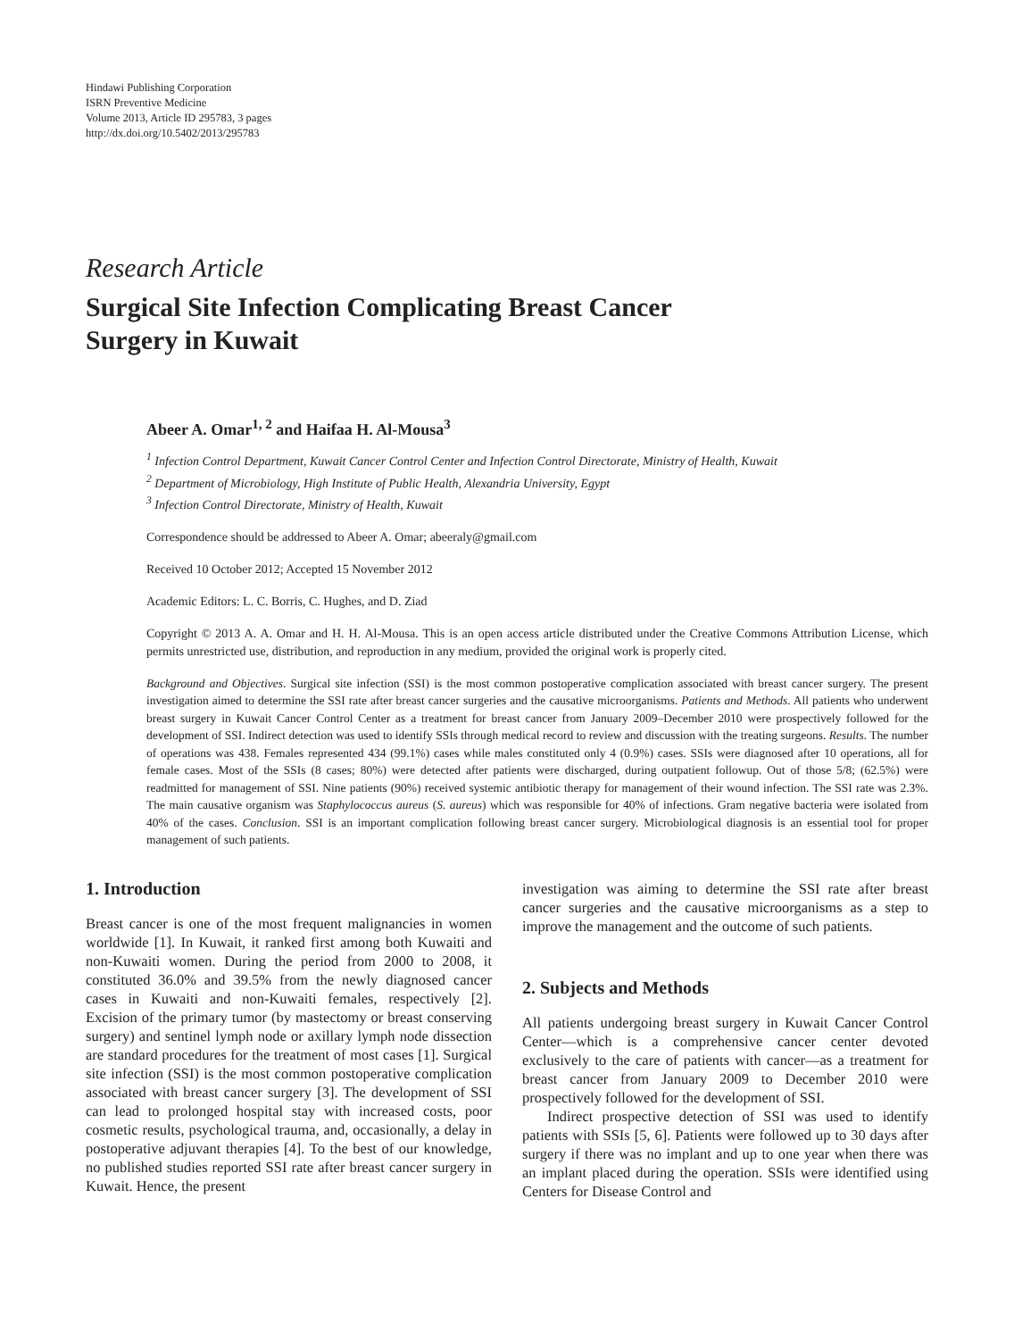Hindawi Publishing Corporation
ISRN Preventive Medicine
Volume 2013, Article ID 295783, 3 pages
http://dx.doi.org/10.5402/2013/295783
Research Article
Surgical Site Infection Complicating Breast Cancer
Surgery in Kuwait
Abeer A. Omar<sup>1, 2</sup> and Haifaa H. Al-Mousa<sup>3</sup>
<sup>1</sup> Infection Control Department, Kuwait Cancer Control Center and Infection Control Directorate, Ministry of Health, Kuwait
<sup>2</sup> Department of Microbiology, High Institute of Public Health, Alexandria University, Egypt
<sup>3</sup> Infection Control Directorate, Ministry of Health, Kuwait
Correspondence should be addressed to Abeer A. Omar; abeeraly@gmail.com
Received 10 October 2012; Accepted 15 November 2012
Academic Editors: L. C. Borris, C. Hughes, and D. Ziad
Copyright © 2013 A. A. Omar and H. H. Al-Mousa. This is an open access article distributed under the Creative Commons Attribution License, which permits unrestricted use, distribution, and reproduction in any medium, provided the original work is properly cited.
Background and Objectives. Surgical site infection (SSI) is the most common postoperative complication associated with breast cancer surgery. The present investigation aimed to determine the SSI rate after breast cancer surgeries and the causative microorganisms. Patients and Methods. All patients who underwent breast surgery in Kuwait Cancer Control Center as a treatment for breast cancer from January 2009–December 2010 were prospectively followed for the development of SSI. Indirect detection was used to identify SSIs through medical record to review and discussion with the treating surgeons. Results. The number of operations was 438. Females represented 434 (99.1%) cases while males constituted only 4 (0.9%) cases. SSIs were diagnosed after 10 operations, all for female cases. Most of the SSIs (8 cases; 80%) were detected after patients were discharged, during outpatient followup. Out of those 5/8; (62.5%) were readmitted for management of SSI. Nine patients (90%) received systemic antibiotic therapy for management of their wound infection. The SSI rate was 2.3%. The main causative organism was Staphylococcus aureus (S. aureus) which was responsible for 40% of infections. Gram negative bacteria were isolated from 40% of the cases. Conclusion. SSI is an important complication following breast cancer surgery. Microbiological diagnosis is an essential tool for proper management of such patients.
1. Introduction
Breast cancer is one of the most frequent malignancies in women worldwide [1]. In Kuwait, it ranked first among both Kuwaiti and non-Kuwaiti women. During the period from 2000 to 2008, it constituted 36.0% and 39.5% from the newly diagnosed cancer cases in Kuwaiti and non-Kuwaiti females, respectively [2]. Excision of the primary tumor (by mastectomy or breast conserving surgery) and sentinel lymph node or axillary lymph node dissection are standard procedures for the treatment of most cases [1]. Surgical site infection (SSI) is the most common postoperative complication associated with breast cancer surgery [3]. The development of SSI can lead to prolonged hospital stay with increased costs, poor cosmetic results, psychological trauma, and, occasionally, a delay in postoperative adjuvant therapies [4]. To the best of our knowledge, no published studies reported SSI rate after breast cancer surgery in Kuwait. Hence, the present
investigation was aiming to determine the SSI rate after breast cancer surgeries and the causative microorganisms as a step to improve the management and the outcome of such patients.
2. Subjects and Methods
All patients undergoing breast surgery in Kuwait Cancer Control Center—which is a comprehensive cancer center devoted exclusively to the care of patients with cancer—as a treatment for breast cancer from January 2009 to December 2010 were prospectively followed for the development of SSI.
Indirect prospective detection of SSI was used to identify patients with SSIs [5, 6]. Patients were followed up to 30 days after surgery if there was no implant and up to one year when there was an implant placed during the operation. SSIs were identified using Centers for Disease Control and